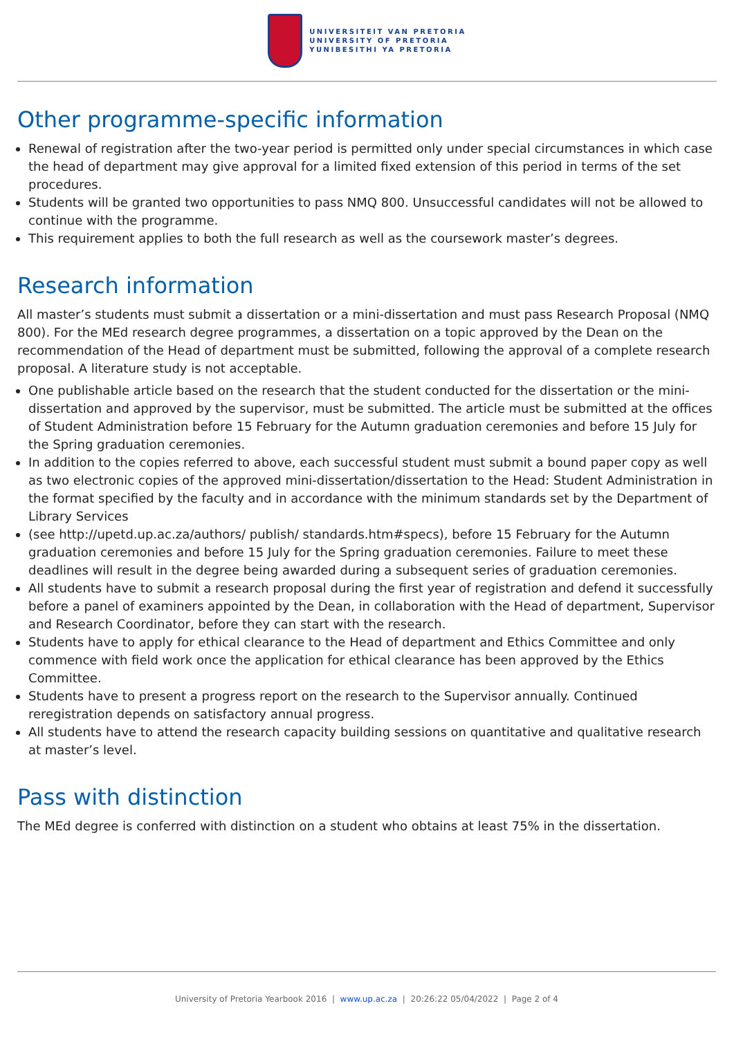UNIVERSITEIT VAN PRETORIA
UNIVERSITY OF PRETORIA
YUNIBESITHI YA PRETORIA
Other programme-specific information
Renewal of registration after the two-year period is permitted only under special circumstances in which case the head of department may give approval for a limited fixed extension of this period in terms of the set procedures.
Students will be granted two opportunities to pass NMQ 800. Unsuccessful candidates will not be allowed to continue with the programme.
This requirement applies to both the full research as well as the coursework master’s degrees.
Research information
All master’s students must submit a dissertation or a mini-dissertation and must pass Research Proposal (NMQ 800). For the MEd research degree programmes, a dissertation on a topic approved by the Dean on the recommendation of the Head of department must be submitted, following the approval of a complete research proposal. A literature study is not acceptable.
One publishable article based on the research that the student conducted for the dissertation or the mini-dissertation and approved by the supervisor, must be submitted. The article must be submitted at the offices of Student Administration before 15 February for the Autumn graduation ceremonies and before 15 July for the Spring graduation ceremonies.
In addition to the copies referred to above, each successful student must submit a bound paper copy as well as two electronic copies of the approved mini-dissertation/dissertation to the Head: Student Administration in the format specified by the faculty and in accordance with the minimum standards set by the Department of Library Services
(see http://upetd.up.ac.za/authors/ publish/ standards.htm#specs), before 15 February for the Autumn graduation ceremonies and before 15 July for the Spring graduation ceremonies. Failure to meet these deadlines will result in the degree being awarded during a subsequent series of graduation ceremonies.
All students have to submit a research proposal during the first year of registration and defend it successfully before a panel of examiners appointed by the Dean, in collaboration with the Head of department, Supervisor and Research Coordinator, before they can start with the research.
Students have to apply for ethical clearance to the Head of department and Ethics Committee and only commence with field work once the application for ethical clearance has been approved by the Ethics Committee.
Students have to present a progress report on the research to the Supervisor annually. Continued reregistration depends on satisfactory annual progress.
All students have to attend the research capacity building sessions on quantitative and qualitative research at master’s level.
Pass with distinction
The MEd degree is conferred with distinction on a student who obtains at least 75% in the dissertation.
University of Pretoria Yearbook 2016 | www.up.ac.za | 20:26:22 05/04/2022 | Page 2 of 4